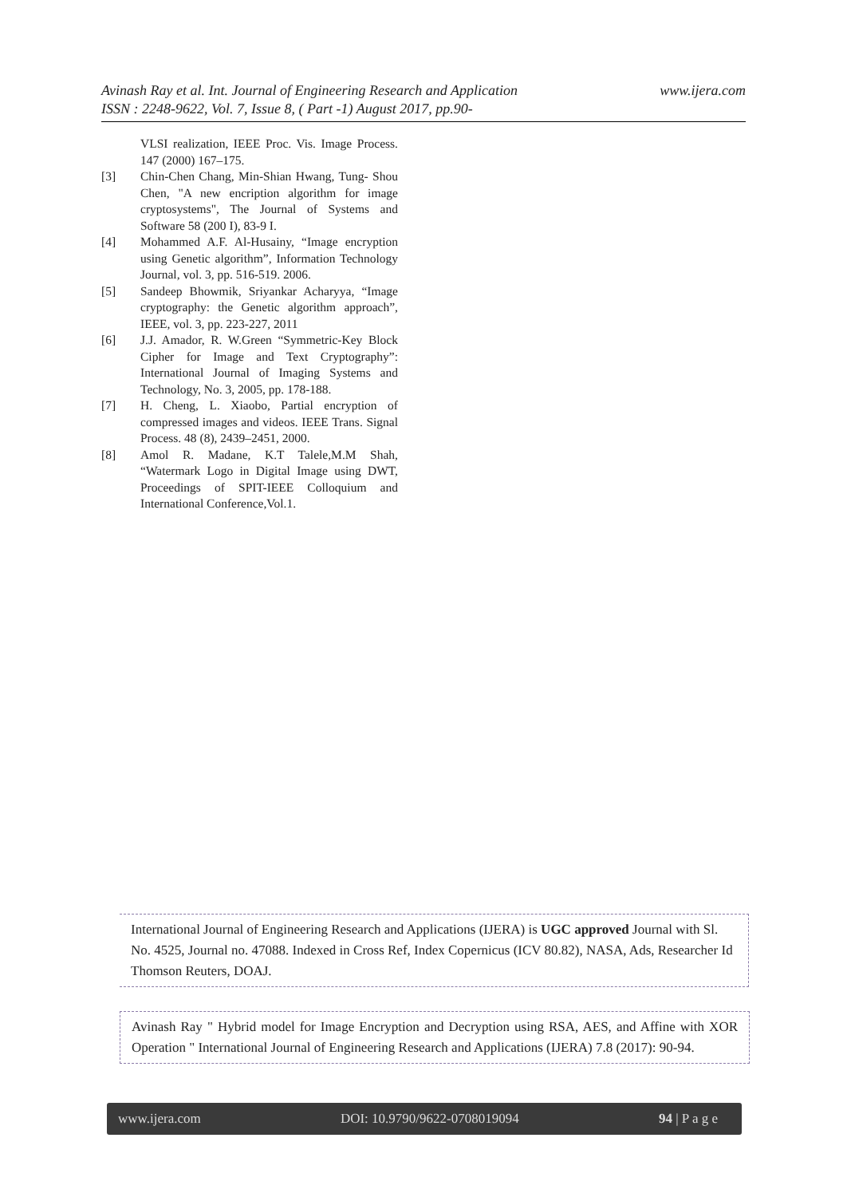www.ijera.com Avinash Ray et al. Int. Journal of Engineering Research and Application
ISSN : 2248-9622, Vol. 7, Issue 8, ( Part -1) August 2017, pp.90-
VLSI realization, IEEE Proc. Vis. Image Process. 147 (2000) 167–175.
[3] Chin-Chen Chang, Min-Shian Hwang, Tung- Shou Chen, "A new encription algorithm for image cryptosystems", The Journal of Systems and Software 58 (200 I), 83-9 I.
[4] Mohammed A.F. Al-Husainy, “Image encryption using Genetic algorithm”, Information Technology Journal, vol. 3, pp. 516-519. 2006.
[5] Sandeep Bhowmik, Sriyankar Acharyya, “Image cryptography: the Genetic algorithm approach”, IEEE, vol. 3, pp. 223-227, 2011
[6] J.J. Amador, R. W.Green “Symmetric-Key Block Cipher for Image and Text Cryptography”: International Journal of Imaging Systems and Technology, No. 3, 2005, pp. 178-188.
[7] H. Cheng, L. Xiaobo, Partial encryption of compressed images and videos. IEEE Trans. Signal Process. 48 (8), 2439–2451, 2000.
[8] Amol R. Madane, K.T Talele,M.M Shah, “Watermark Logo in Digital Image using DWT, Proceedings of SPIT-IEEE Colloquium and International Conference,Vol.1.
International Journal of Engineering Research and Applications (IJERA) is UGC approved Journal with Sl. No. 4525, Journal no. 47088. Indexed in Cross Ref, Index Copernicus (ICV 80.82), NASA, Ads, Researcher Id Thomson Reuters, DOAJ.
Avinash Ray " Hybrid model for Image Encryption and Decryption using RSA, AES, and Affine with XOR Operation " International Journal of Engineering Research and Applications (IJERA) 7.8 (2017): 90-94.
www.ijera.com DOI: 10.9790/9622-0708019094 94 | P a g e